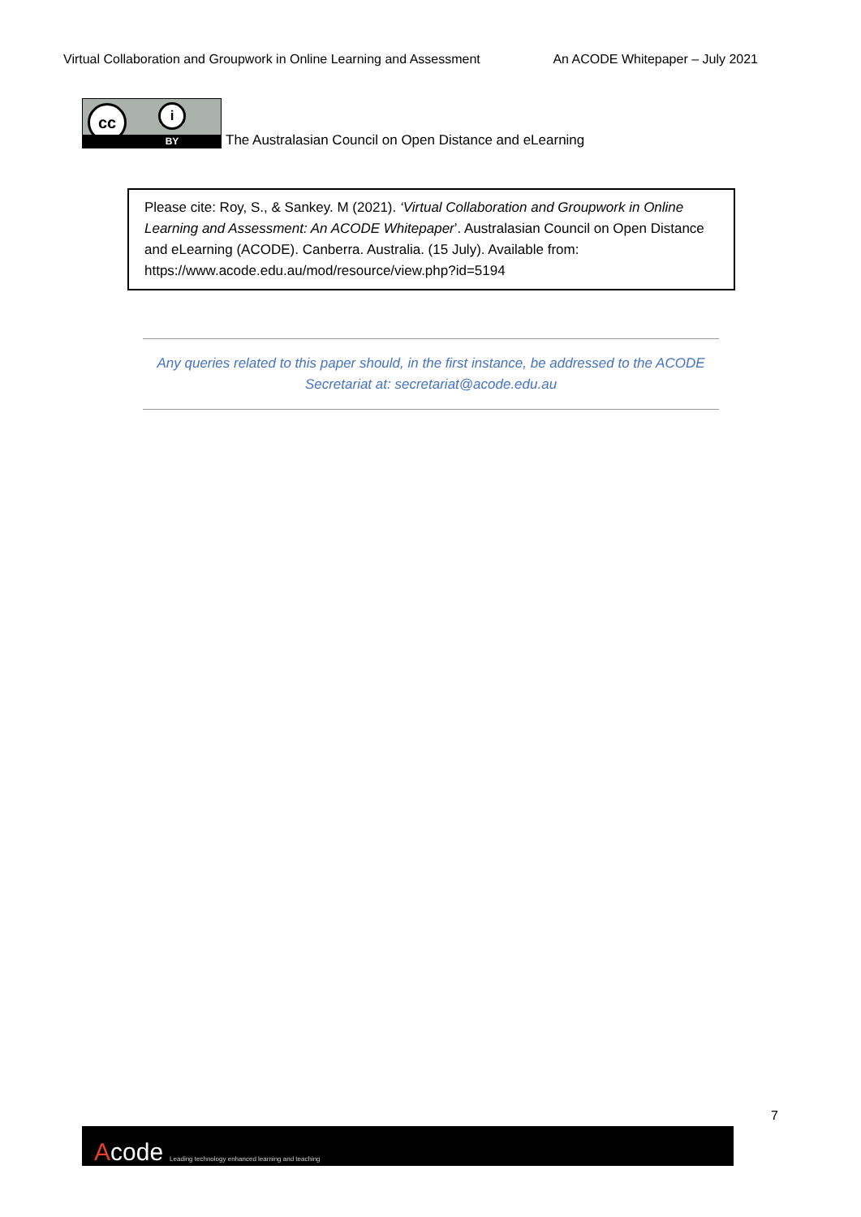Virtual Collaboration and Groupwork in Online Learning and Assessment An ACODE Whitepaper – July 2021
cc i
BY
The Australasian Council on Open Distance and eLearning
Please cite: Roy, S., & Sankey. M (2021). ‘Virtual Collaboration and Groupwork in Online Learning and Assessment: An ACODE Whitepaper’. Australasian Council on Open Distance and eLearning (ACODE). Canberra. Australia. (15 July). Available from: https://www.acode.edu.au/mod/resource/view.php?id=5194
Any queries related to this paper should, in the first instance, be addressed to the ACODE Secretariat at: secretariat@acode.edu.au
7
Acode
Leading technology enhanced learning and teaching